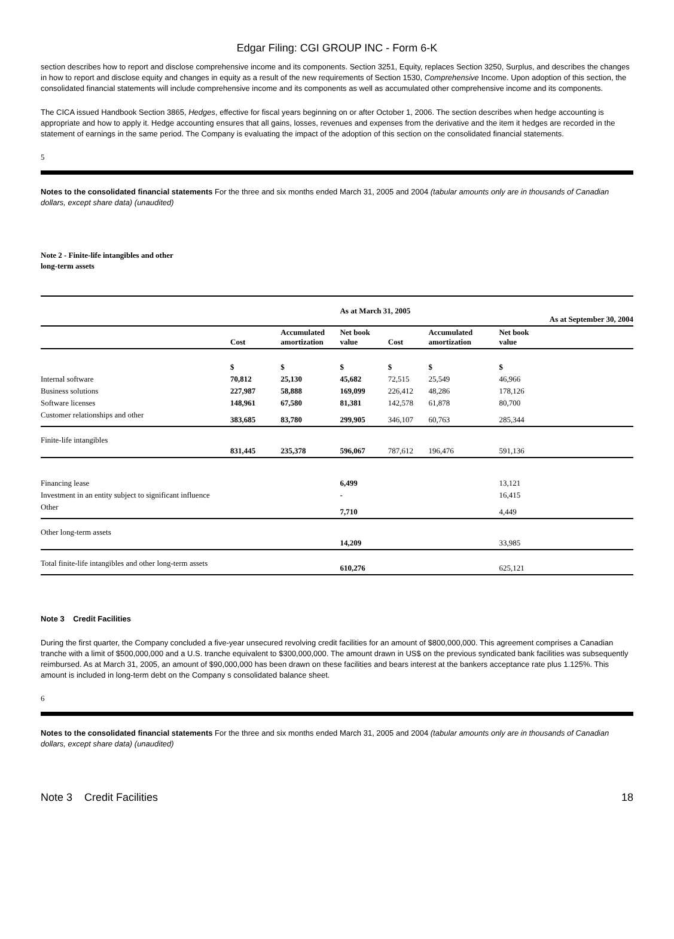Edgar Filing: CGI GROUP INC - Form 6-K
section describes how to report and disclose comprehensive income and its components. Section 3251, Equity, replaces Section 3250, Surplus, and describes the changes in how to report and disclose equity and changes in equity as a result of the new requirements of Section 1530, Comprehensive Income. Upon adoption of this section, the consolidated financial statements will include comprehensive income and its components as well as accumulated other comprehensive income and its components.
The CICA issued Handbook Section 3865, Hedges, effective for fiscal years beginning on or after October 1, 2006. The section describes when hedge accounting is appropriate and how to apply it. Hedge accounting ensures that all gains, losses, revenues and expenses from the derivative and the item it hedges are recorded in the statement of earnings in the same period. The Company is evaluating the impact of the adoption of this section on the consolidated financial statements.
5
Notes to the consolidated financial statements For the three and six months ended March 31, 2005 and 2004 (tabular amounts only are in thousands of Canadian dollars, except share data) (unaudited)
Note 2 - Finite-life intangibles and other
long-term assets
| | | | As at March 31, 2005 | | | As at September 30, 2004 |
| --- | --- | --- | --- | --- | --- | --- |
| | Cost | Accumulated amortization | Net book value | Cost | Accumulated amortization | Net book value |
| | $ | $ | $ | $ | $ | $ |
| Internal software | 70,812 | 25,130 | 45,682 | 72,515 | 25,549 | 46,966 |
| Business solutions | 227,987 | 58,888 | 169,099 | 226,412 | 48,286 | 178,126 |
| Software licenses | 148,961 | 67,580 | 81,381 | 142,578 | 61,878 | 80,700 |
| Customer relationships and other | 383,685 | 83,780 | 299,905 | 346,107 | 60,763 | 285,344 |
| Finite-life intangibles | 831,445 | 235,378 | 596,067 | 787,612 | 196,476 | 591,136 |
| Financing lease | | | 6,499 | | | 13,121 |
| Investment in an entity subject to significant influence | | | - | | | 16,415 |
| Other | | | 7,710 | | | 4,449 |
| Other long-term assets | | | 14,209 | | | 33,985 |
| Total finite-life intangibles and other long-term assets | | | 610,276 | | | 625,121 |
Note 3 Credit Facilities
During the first quarter, the Company concluded a five-year unsecured revolving credit facilities for an amount of $800,000,000. This agreement comprises a Canadian tranche with a limit of $500,000,000 and a U.S. tranche equivalent to $300,000,000. The amount drawn in US$ on the previous syndicated bank facilities was subsequently reimbursed. As at March 31, 2005, an amount of $90,000,000 has been drawn on these facilities and bears interest at the bankers acceptance rate plus 1.125%. This amount is included in long-term debt on the Company s consolidated balance sheet.
6
Notes to the consolidated financial statements For the three and six months ended March 31, 2005 and 2004 (tabular amounts only are in thousands of Canadian dollars, except share data) (unaudited)
Note 3 Credit Facilities 18